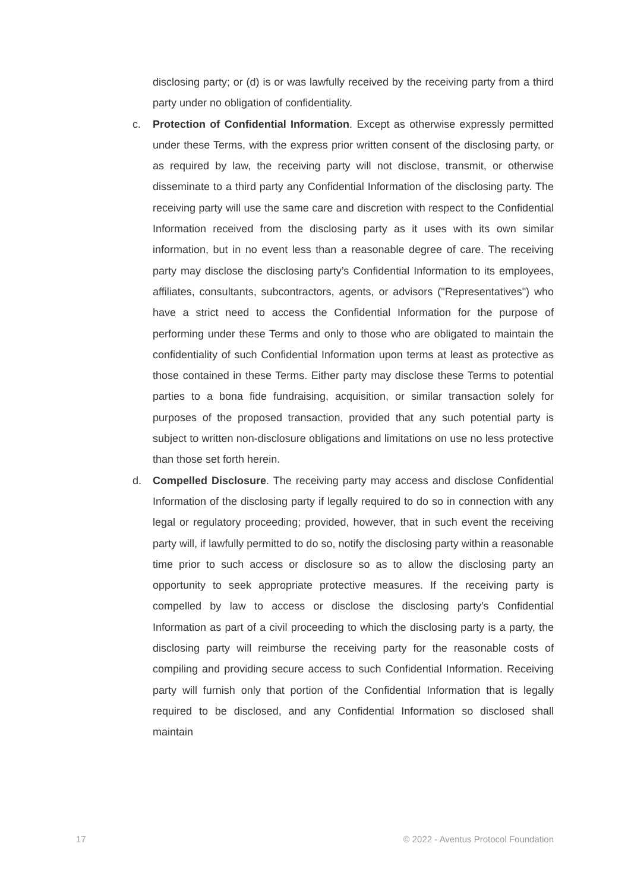disclosing party; or (d) is or was lawfully received by the receiving party from a third party under no obligation of confidentiality.
c. Protection of Confidential Information. Except as otherwise expressly permitted under these Terms, with the express prior written consent of the disclosing party, or as required by law, the receiving party will not disclose, transmit, or otherwise disseminate to a third party any Confidential Information of the disclosing party. The receiving party will use the same care and discretion with respect to the Confidential Information received from the disclosing party as it uses with its own similar information, but in no event less than a reasonable degree of care. The receiving party may disclose the disclosing party’s Confidential Information to its employees, affiliates, consultants, subcontractors, agents, or advisors ("Representatives") who have a strict need to access the Confidential Information for the purpose of performing under these Terms and only to those who are obligated to maintain the confidentiality of such Confidential Information upon terms at least as protective as those contained in these Terms. Either party may disclose these Terms to potential parties to a bona fide fundraising, acquisition, or similar transaction solely for purposes of the proposed transaction, provided that any such potential party is subject to written non-disclosure obligations and limitations on use no less protective than those set forth herein.
d. Compelled Disclosure. The receiving party may access and disclose Confidential Information of the disclosing party if legally required to do so in connection with any legal or regulatory proceeding; provided, however, that in such event the receiving party will, if lawfully permitted to do so, notify the disclosing party within a reasonable time prior to such access or disclosure so as to allow the disclosing party an opportunity to seek appropriate protective measures. If the receiving party is compelled by law to access or disclose the disclosing party’s Confidential Information as part of a civil proceeding to which the disclosing party is a party, the disclosing party will reimburse the receiving party for the reasonable costs of compiling and providing secure access to such Confidential Information. Receiving party will furnish only that portion of the Confidential Information that is legally required to be disclosed, and any Confidential Information so disclosed shall maintain
17 © 2022 - Aventus Protocol Foundation